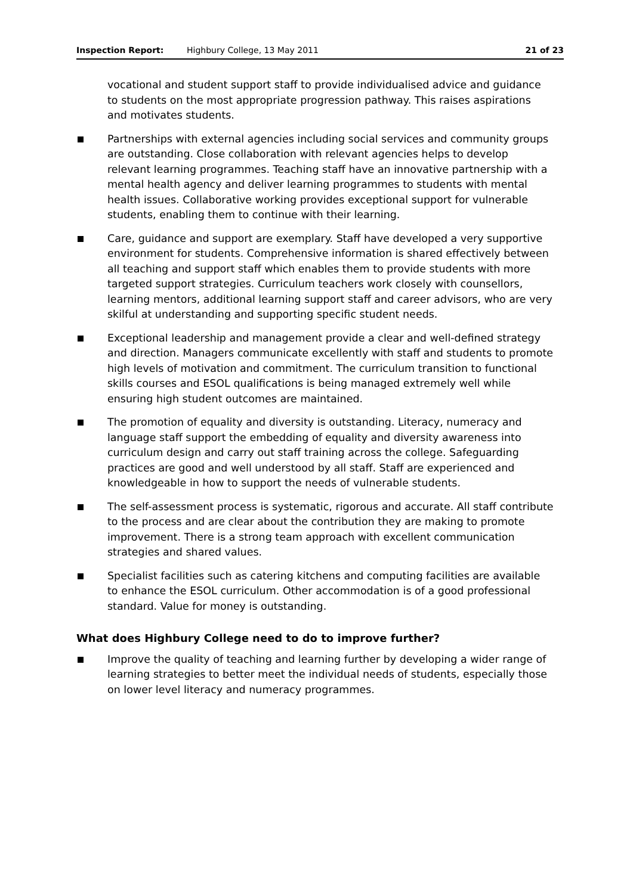Inspection Report: Highbury College, 13 May 2011 21 of 23
vocational and student support staff to provide individualised advice and guidance to students on the most appropriate progression pathway. This raises aspirations and motivates students.
Partnerships with external agencies including social services and community groups are outstanding. Close collaboration with relevant agencies helps to develop relevant learning programmes. Teaching staff have an innovative partnership with a mental health agency and deliver learning programmes to students with mental health issues. Collaborative working provides exceptional support for vulnerable students, enabling them to continue with their learning.
Care, guidance and support are exemplary. Staff have developed a very supportive environment for students. Comprehensive information is shared effectively between all teaching and support staff which enables them to provide students with more targeted support strategies. Curriculum teachers work closely with counsellors, learning mentors, additional learning support staff and career advisors, who are very skilful at understanding and supporting specific student needs.
Exceptional leadership and management provide a clear and well-defined strategy and direction. Managers communicate excellently with staff and students to promote high levels of motivation and commitment. The curriculum transition to functional skills courses and ESOL qualifications is being managed extremely well while ensuring high student outcomes are maintained.
The promotion of equality and diversity is outstanding. Literacy, numeracy and language staff support the embedding of equality and diversity awareness into curriculum design and carry out staff training across the college. Safeguarding practices are good and well understood by all staff. Staff are experienced and knowledgeable in how to support the needs of vulnerable students.
The self-assessment process is systematic, rigorous and accurate. All staff contribute to the process and are clear about the contribution they are making to promote improvement. There is a strong team approach with excellent communication strategies and shared values.
Specialist facilities such as catering kitchens and computing facilities are available to enhance the ESOL curriculum. Other accommodation is of a good professional standard. Value for money is outstanding.
What does Highbury College need to do to improve further?
Improve the quality of teaching and learning further by developing a wider range of learning strategies to better meet the individual needs of students, especially those on lower level literacy and numeracy programmes.